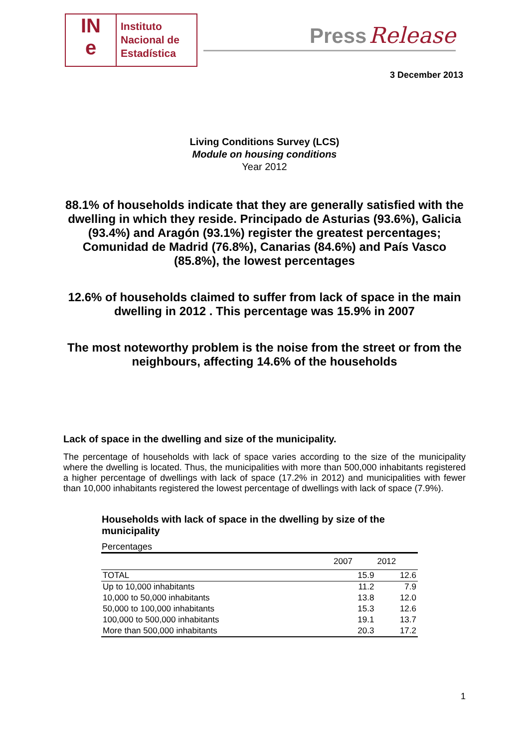IN
e
Instituto
Nacional de
Estadística
Press Release
3 December 2013
Living Conditions Survey (LCS)
Module on housing conditions
Year 2012
88.1% of households indicate that they are generally satisfied with the dwelling in which they reside. Principado de Asturias (93.6%), Galicia (93.4%) and Aragón (93.1%) register the greatest percentages; Comunidad de Madrid (76.8%), Canarias (84.6%) and País Vasco (85.8%), the lowest percentages
12.6% of households claimed to suffer from lack of space in the main dwelling in 2012 . This percentage was 15.9% in 2007
The most noteworthy problem is the noise from the street or from the neighbours, affecting 14.6% of the households
Lack of space in the dwelling and size of the municipality.
The percentage of households with lack of space varies according to the size of the municipality where the dwelling is located. Thus, the municipalities with more than 500,000 inhabitants registered a higher percentage of dwellings with lack of space (17.2% in 2012) and municipalities with fewer than 10,000 inhabitants registered the lowest percentage of dwellings with lack of space (7.9%).
Households with lack of space in the dwelling by size of the municipality
Percentages
| | 2007 | 2012 |
| --- | --- | --- |
| TOTAL | 15.9 | 12.6 |
| Up to 10,000 inhabitants | 11.2 | 7.9 |
| 10,000 to 50,000 inhabitants | 13.8 | 12.0 |
| 50,000 to 100,000 inhabitants | 15.3 | 12.6 |
| 100,000 to 500,000 inhabitants | 19.1 | 13.7 |
| More than 500,000 inhabitants | 20.3 | 17.2 |
1